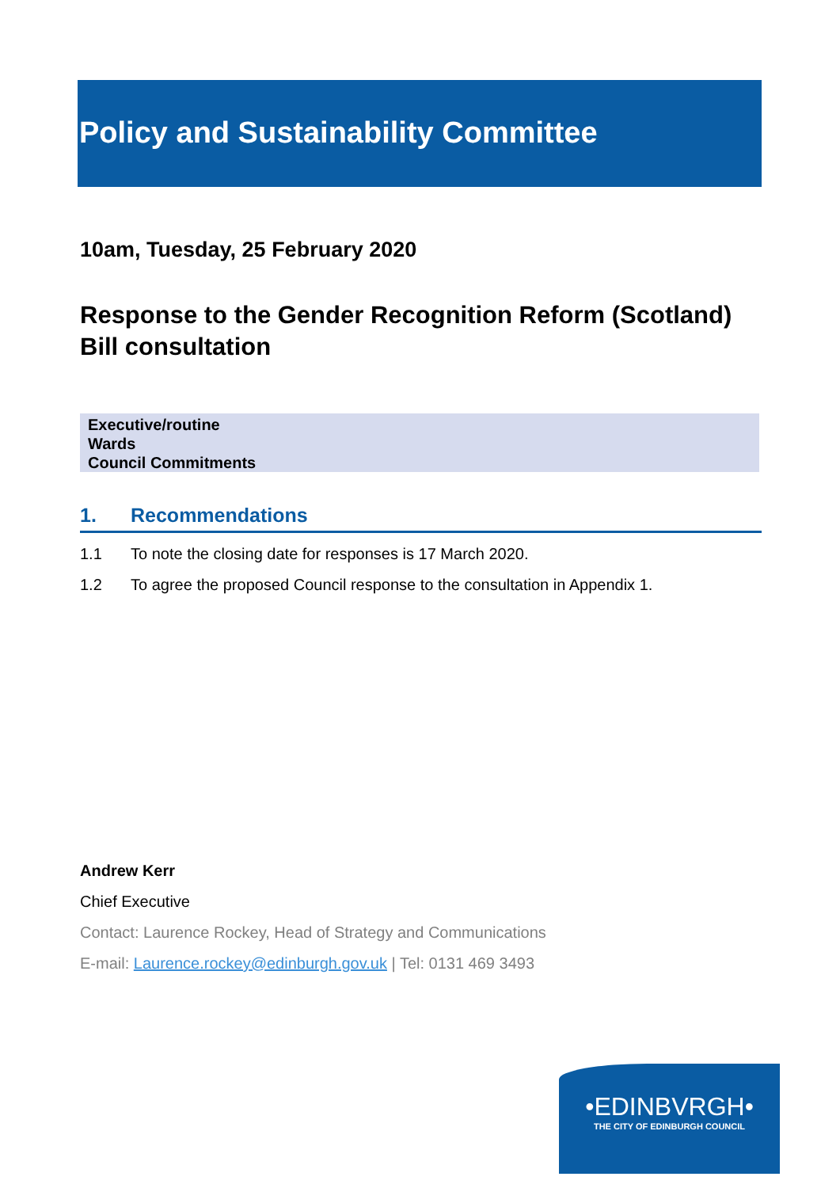Policy and Sustainability Committee
10am, Tuesday, 25 February 2020
Response to the Gender Recognition Reform (Scotland) Bill consultation
Executive/routine
Wards
Council Commitments
1. Recommendations
1.1 To note the closing date for responses is 17 March 2020.
1.2 To agree the proposed Council response to the consultation in Appendix 1.
Andrew Kerr
Chief Executive
Contact: Laurence Rockey, Head of Strategy and Communications
E-mail: Laurence.rockey@edinburgh.gov.uk | Tel: 0131 469 3493
•EDINBVRGH•
THE CITY OF EDINBURGH COUNCIL